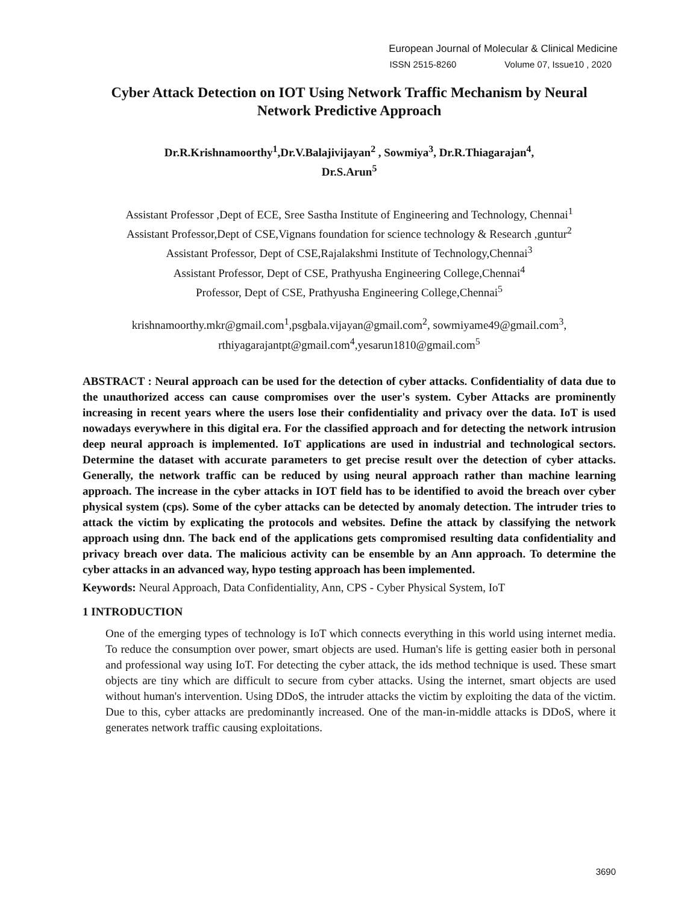European Journal of Molecular & Clinical Medicine
ISSN 2515-8260 Volume 07, Issue10 , 2020
Cyber Attack Detection on IOT Using Network Traffic Mechanism by Neural Network Predictive Approach
Dr.R.Krishnamoorthy<sup>1</sup>,Dr.V.Balajivijayan<sup>2</sup> , Sowmiya<sup>3</sup>, Dr.R.Thiagarajan<sup>4</sup>,
Dr.S.Arun<sup>5</sup>
Assistant Professor ,Dept of ECE, Sree Sastha Institute of Engineering and Technology, Chennai<sup>1</sup>
Assistant Professor,Dept of CSE,Vignans foundation for science technology & Research ,guntur<sup>2</sup>
Assistant Professor, Dept of CSE,Rajalakshmi Institute of Technology,Chennai<sup>3</sup>
Assistant Professor, Dept of CSE, Prathyusha Engineering College,Chennai<sup>4</sup>
Professor, Dept of CSE, Prathyusha Engineering College,Chennai<sup>5</sup>
krishnamoorthy.mkr@gmail.com<sup>1</sup>,psgbala.vijayan@gmail.com<sup>2</sup>, sowmiyame49@gmail.com<sup>3</sup>, rthiyagarajantpt@gmail.com<sup>4</sup>,yesarun1810@gmail.com<sup>5</sup>
ABSTRACT : Neural approach can be used for the detection of cyber attacks. Confidentiality of data due to the unauthorized access can cause compromises over the user's system. Cyber Attacks are prominently increasing in recent years where the users lose their confidentiality and privacy over the data. IoT is used nowadays everywhere in this digital era. For the classified approach and for detecting the network intrusion deep neural approach is implemented. IoT applications are used in industrial and technological sectors. Determine the dataset with accurate parameters to get precise result over the detection of cyber attacks. Generally, the network traffic can be reduced by using neural approach rather than machine learning approach. The increase in the cyber attacks in IOT field has to be identified to avoid the breach over cyber physical system (cps). Some of the cyber attacks can be detected by anomaly detection. The intruder tries to attack the victim by explicating the protocols and websites. Define the attack by classifying the network approach using dnn. The back end of the applications gets compromised resulting data confidentiality and privacy breach over data. The malicious activity can be ensemble by an Ann approach. To determine the cyber attacks in an advanced way, hypo testing approach has been implemented.
Keywords: Neural Approach, Data Confidentiality, Ann, CPS - Cyber Physical System, IoT
1 INTRODUCTION
One of the emerging types of technology is IoT which connects everything in this world using internet media. To reduce the consumption over power, smart objects are used. Human's life is getting easier both in personal and professional way using IoT. For detecting the cyber attack, the ids method technique is used. These smart objects are tiny which are difficult to secure from cyber attacks. Using the internet, smart objects are used without human's intervention. Using DDoS, the intruder attacks the victim by exploiting the data of the victim. Due to this, cyber attacks are predominantly increased. One of the man-in-middle attacks is DDoS, where it generates network traffic causing exploitations.
3690